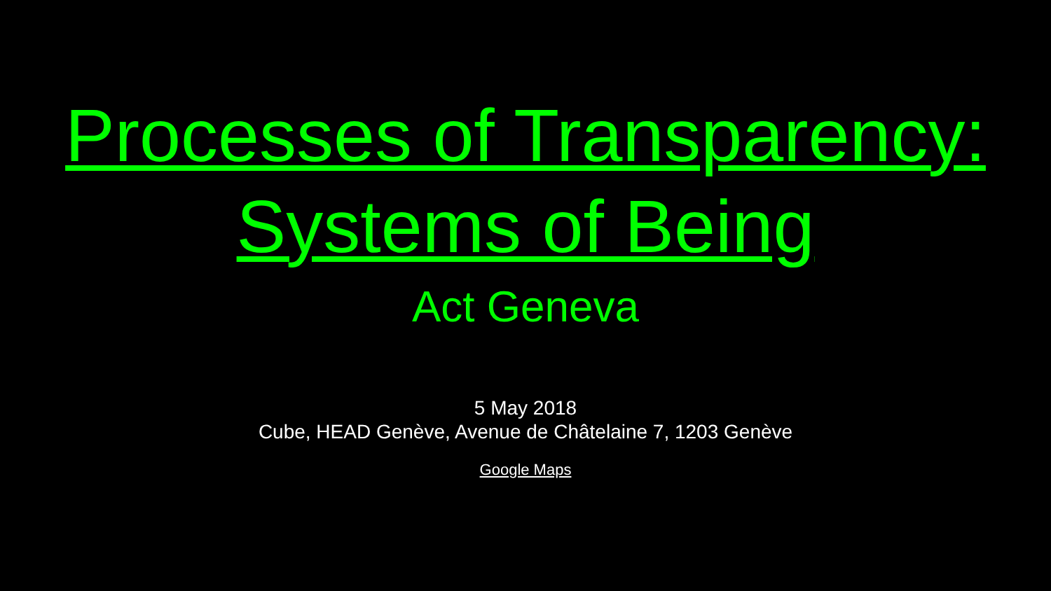Processes of Transparency:
Systems of Being
Act Geneva
5 May 2018
Cube, HEAD Genève, Avenue de Châtelaine 7, 1203 Genève
Google Maps